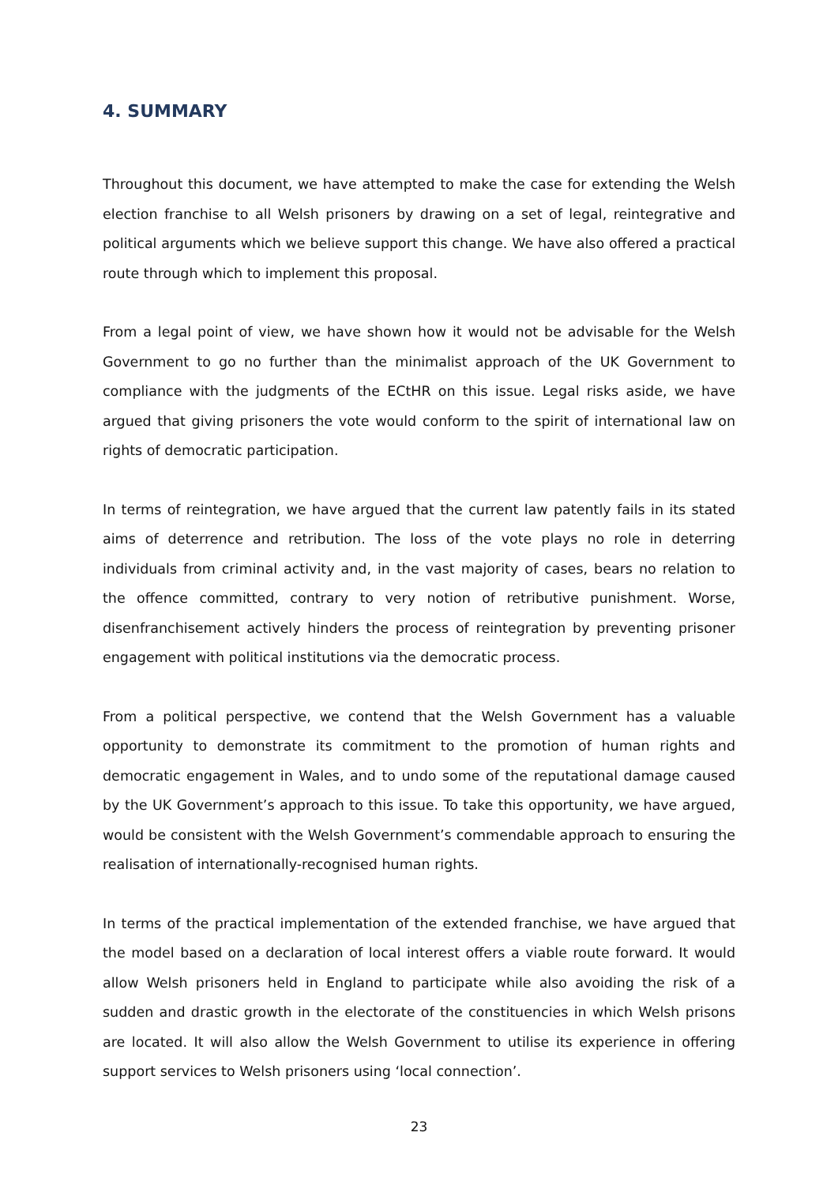4. SUMMARY
Throughout this document, we have attempted to make the case for extending the Welsh election franchise to all Welsh prisoners by drawing on a set of legal, reintegrative and political arguments which we believe support this change. We have also offered a practical route through which to implement this proposal.
From a legal point of view, we have shown how it would not be advisable for the Welsh Government to go no further than the minimalist approach of the UK Government to compliance with the judgments of the ECtHR on this issue. Legal risks aside, we have argued that giving prisoners the vote would conform to the spirit of international law on rights of democratic participation.
In terms of reintegration, we have argued that the current law patently fails in its stated aims of deterrence and retribution. The loss of the vote plays no role in deterring individuals from criminal activity and, in the vast majority of cases, bears no relation to the offence committed, contrary to very notion of retributive punishment. Worse, disenfranchisement actively hinders the process of reintegration by preventing prisoner engagement with political institutions via the democratic process.
From a political perspective, we contend that the Welsh Government has a valuable opportunity to demonstrate its commitment to the promotion of human rights and democratic engagement in Wales, and to undo some of the reputational damage caused by the UK Government’s approach to this issue. To take this opportunity, we have argued, would be consistent with the Welsh Government’s commendable approach to ensuring the realisation of internationally-recognised human rights.
In terms of the practical implementation of the extended franchise, we have argued that the model based on a declaration of local interest offers a viable route forward. It would allow Welsh prisoners held in England to participate while also avoiding the risk of a sudden and drastic growth in the electorate of the constituencies in which Welsh prisons are located. It will also allow the Welsh Government to utilise its experience in offering support services to Welsh prisoners using ‘local connection’.
23